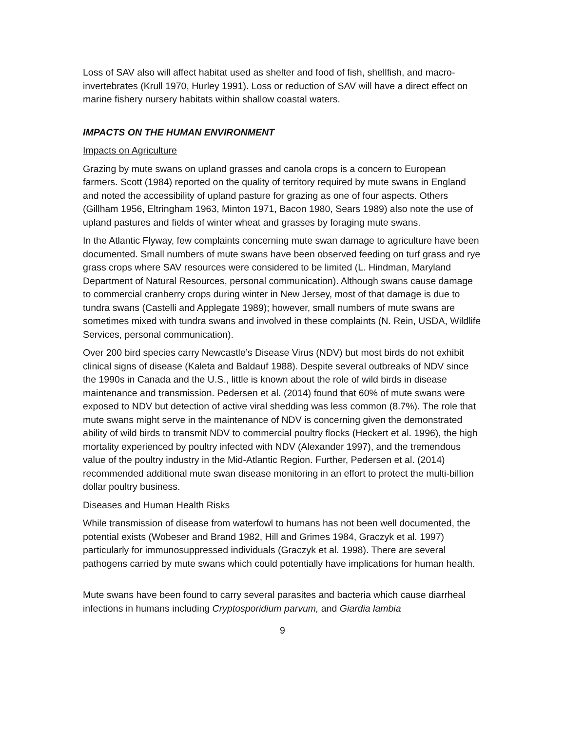Loss of SAV also will affect habitat used as shelter and food of fish, shellfish, and macro-invertebrates (Krull 1970, Hurley 1991). Loss or reduction of SAV will have a direct effect on marine fishery nursery habitats within shallow coastal waters.
IMPACTS ON THE HUMAN ENVIRONMENT
Impacts on Agriculture
Grazing by mute swans on upland grasses and canola crops is a concern to European farmers. Scott (1984) reported on the quality of territory required by mute swans in England and noted the accessibility of upland pasture for grazing as one of four aspects. Others (Gillham 1956, Eltringham 1963, Minton 1971, Bacon 1980, Sears 1989) also note the use of upland pastures and fields of winter wheat and grasses by foraging mute swans.
In the Atlantic Flyway, few complaints concerning mute swan damage to agriculture have been documented. Small numbers of mute swans have been observed feeding on turf grass and rye grass crops where SAV resources were considered to be limited (L. Hindman, Maryland Department of Natural Resources, personal communication). Although swans cause damage to commercial cranberry crops during winter in New Jersey, most of that damage is due to tundra swans (Castelli and Applegate 1989); however, small numbers of mute swans are sometimes mixed with tundra swans and involved in these complaints (N. Rein, USDA, Wildlife Services, personal communication).
Over 200 bird species carry Newcastle’s Disease Virus (NDV) but most birds do not exhibit clinical signs of disease (Kaleta and Baldauf 1988). Despite several outbreaks of NDV since the 1990s in Canada and the U.S., little is known about the role of wild birds in disease maintenance and transmission. Pedersen et al. (2014) found that 60% of mute swans were exposed to NDV but detection of active viral shedding was less common (8.7%). The role that mute swans might serve in the maintenance of NDV is concerning given the demonstrated ability of wild birds to transmit NDV to commercial poultry flocks (Heckert et al. 1996), the high mortality experienced by poultry infected with NDV (Alexander 1997), and the tremendous value of the poultry industry in the Mid-Atlantic Region. Further, Pedersen et al. (2014) recommended additional mute swan disease monitoring in an effort to protect the multi-billion dollar poultry business.
Diseases and Human Health Risks
While transmission of disease from waterfowl to humans has not been well documented, the potential exists (Wobeser and Brand 1982, Hill and Grimes 1984, Graczyk et al. 1997) particularly for immunosuppressed individuals (Graczyk et al. 1998). There are several pathogens carried by mute swans which could potentially have implications for human health.
Mute swans have been found to carry several parasites and bacteria which cause diarrheal infections in humans including Cryptosporidium parvum, and Giardia lambia
9